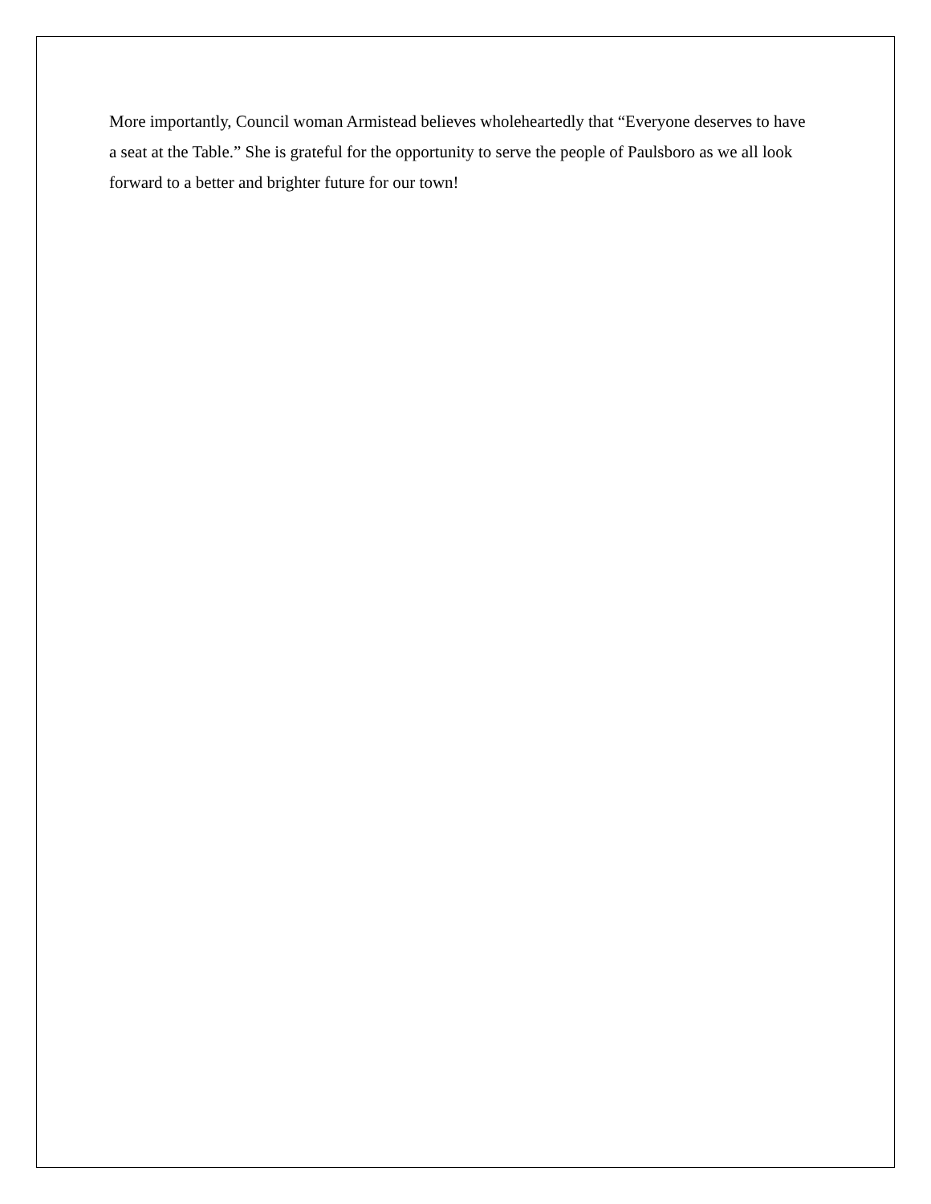More importantly, Council woman Armistead believes wholeheartedly that “Everyone deserves to have a seat at the Table.” She is grateful for the opportunity to serve the people of Paulsboro as we all look forward to a better and brighter future for our town!